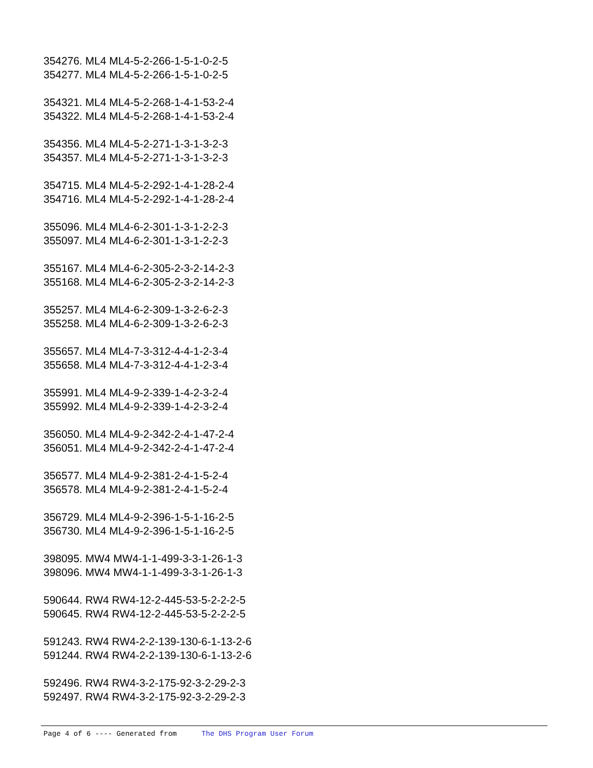354276. ML4 ML4-5-2-266-1-5-1-0-2-5
354277. ML4 ML4-5-2-266-1-5-1-0-2-5
354321. ML4 ML4-5-2-268-1-4-1-53-2-4
354322. ML4 ML4-5-2-268-1-4-1-53-2-4
354356. ML4 ML4-5-2-271-1-3-1-3-2-3
354357. ML4 ML4-5-2-271-1-3-1-3-2-3
354715. ML4 ML4-5-2-292-1-4-1-28-2-4
354716. ML4 ML4-5-2-292-1-4-1-28-2-4
355096. ML4 ML4-6-2-301-1-3-1-2-2-3
355097. ML4 ML4-6-2-301-1-3-1-2-2-3
355167. ML4 ML4-6-2-305-2-3-2-14-2-3
355168. ML4 ML4-6-2-305-2-3-2-14-2-3
355257. ML4 ML4-6-2-309-1-3-2-6-2-3
355258. ML4 ML4-6-2-309-1-3-2-6-2-3
355657. ML4 ML4-7-3-312-4-4-1-2-3-4
355658. ML4 ML4-7-3-312-4-4-1-2-3-4
355991. ML4 ML4-9-2-339-1-4-2-3-2-4
355992. ML4 ML4-9-2-339-1-4-2-3-2-4
356050. ML4 ML4-9-2-342-2-4-1-47-2-4
356051. ML4 ML4-9-2-342-2-4-1-47-2-4
356577. ML4 ML4-9-2-381-2-4-1-5-2-4
356578. ML4 ML4-9-2-381-2-4-1-5-2-4
356729. ML4 ML4-9-2-396-1-5-1-16-2-5
356730. ML4 ML4-9-2-396-1-5-1-16-2-5
398095. MW4 MW4-1-1-499-3-3-1-26-1-3
398096. MW4 MW4-1-1-499-3-3-1-26-1-3
590644. RW4 RW4-12-2-445-53-5-2-2-2-5
590645. RW4 RW4-12-2-445-53-5-2-2-2-5
591243. RW4 RW4-2-2-139-130-6-1-13-2-6
591244. RW4 RW4-2-2-139-130-6-1-13-2-6
592496. RW4 RW4-3-2-175-92-3-2-29-2-3
592497. RW4 RW4-3-2-175-92-3-2-29-2-3
Page 4 of 6 ---- Generated from The DHS Program User Forum